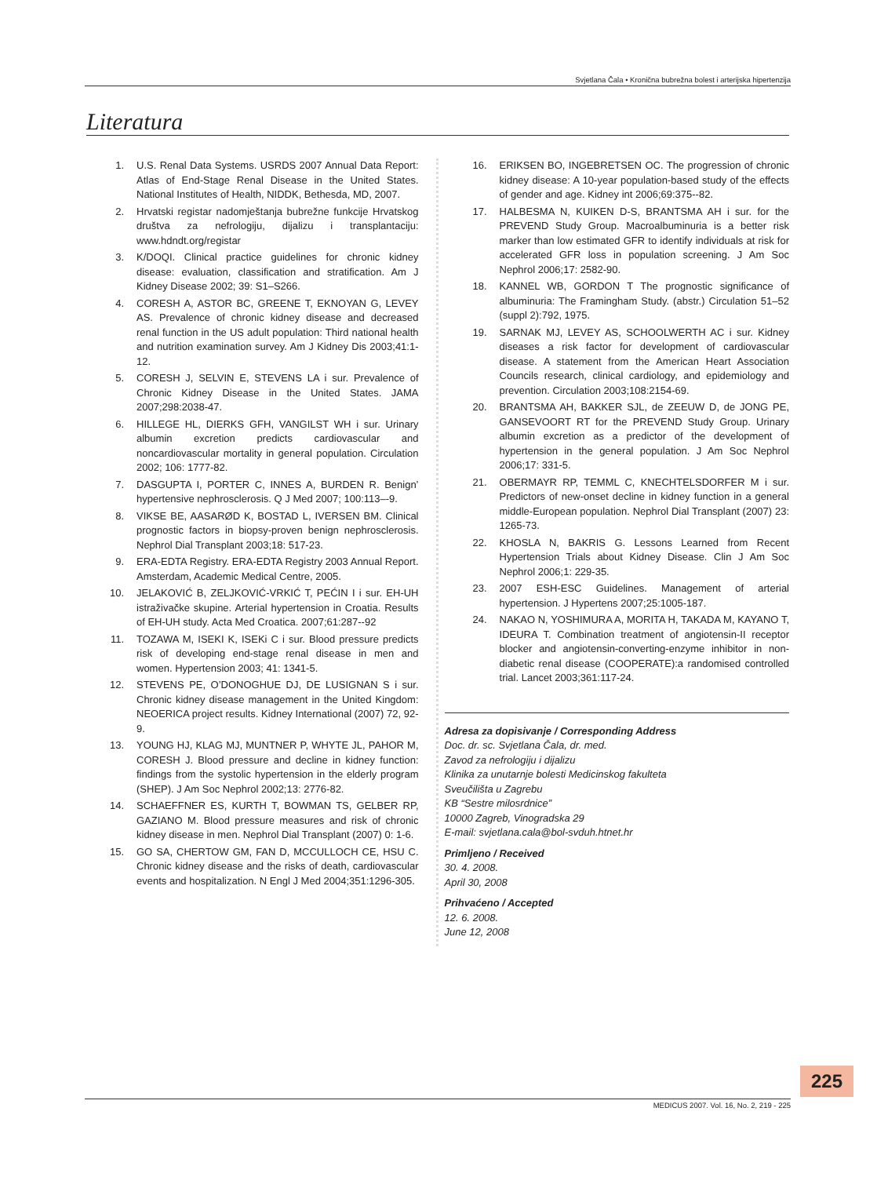Svjetlana Čala • Kronična bubrežna bolest i arterijska hipertenzija
Literatura
1. U.S. Renal Data Systems. USRDS 2007 Annual Data Report: Atlas of End-Stage Renal Disease in the United States. National Institutes of Health, NIDDK, Bethesda, MD, 2007.
2. Hrvatski registar nadomještanja bubrežne funkcije Hrvatskog društva za nefrologiju, dijalizu i transplantaciju: www.hdndt.org/registar
3. K/DOQI. Clinical practice guidelines for chronic kidney disease: evaluation, classification and stratification. Am J Kidney Disease 2002; 39: S1–S266.
4. CORESH A, ASTOR BC, GREENE T, EKNOYAN G, LEVEY AS. Prevalence of chronic kidney disease and decreased renal function in the US adult population: Third national health and nutrition examination survey. Am J Kidney Dis 2003;41:1-12.
5. CORESH J, SELVIN E, STEVENS LA i sur. Prevalence of Chronic Kidney Disease in the United States. JAMA 2007;298:2038-47.
6. HILLEGE HL, DIERKS GFH, VANGILST WH i sur. Urinary albumin excretion predicts cardiovascular and noncardiovascular mortality in general population. Circulation 2002; 106: 1777-82.
7. DASGUPTA I, PORTER C, INNES A, BURDEN R. Benign’ hypertensive nephrosclerosis. Q J Med 2007; 100:113–-9.
8. VIKSE BE, AASARØD K, BOSTAD L, IVERSEN BM. Clinical prognostic factors in biopsy-proven benign nephrosclerosis. Nephrol Dial Transplant 2003;18: 517-23.
9. ERA-EDTA Registry. ERA-EDTA Registry 2003 Annual Report. Amsterdam, Academic Medical Centre, 2005.
10. JELAKOVIĆ B, ZELJKOVIĆ-VRKIĆ T, PEĆIN I i sur. EH-UH istraživačke skupine. Arterial hypertension in Croatia. Results of EH-UH study. Acta Med Croatica. 2007;61:287--92
11. TOZAWA M, ISEKI K, ISEKi C i sur. Blood pressure predicts risk of developing end-stage renal disease in men and women. Hypertension 2003; 41: 1341-5.
12. STEVENS PE, O’DONOGHUE DJ, DE LUSIGNAN S i sur. Chronic kidney disease management in the United Kingdom: NEOERICA project results. Kidney International (2007) 72, 92-9.
13. YOUNG HJ, KLAG MJ, MUNTNER P, WHYTE JL, PAHOR M, CORESH J. Blood pressure and decline in kidney function: findings from the systolic hypertension in the elderly program (SHEP). J Am Soc Nephrol 2002;13: 2776-82.
14. SCHAEFFNER ES, KURTH T, BOWMAN TS, GELBER RP, GAZIANO M. Blood pressure measures and risk of chronic kidney disease in men. Nephrol Dial Transplant (2007) 0: 1-6.
15. GO SA, CHERTOW GM, FAN D, MCCULLOCH CE, HSU C. Chronic kidney disease and the risks of death, cardiovascular events and hospitalization. N Engl J Med 2004;351:1296-305.
16. ERIKSEN BO, INGEBRETSEN OC. The progression of chronic kidney disease: A 10-year population-based study of the effects of gender and age. Kidney int 2006;69:375--82.
17. HALBESMA N, KUIKEN D-S, BRANTSMA AH i sur. for the PREVEND Study Group. Macroalbuminuria is a better risk marker than low estimated GFR to identify individuals at risk for accelerated GFR loss in population screening. J Am Soc Nephrol 2006;17: 2582-90.
18. KANNEL WB, GORDON T The prognostic significance of albuminuria: The Framingham Study. (abstr.) Circulation 51–52 (suppl 2):792, 1975.
19. SARNAK MJ, LEVEY AS, SCHOOLWERTH AC i sur. Kidney diseases a risk factor for development of cardiovascular disease. A statement from the American Heart Association Councils research, clinical cardiology, and epidemiology and prevention. Circulation 2003;108:2154-69.
20. BRANTSMA AH, BAKKER SJL, de ZEEUW D, de JONG PE, GANSEVOORT RT for the PREVEND Study Group. Urinary albumin excretion as a predictor of the development of hypertension in the general population. J Am Soc Nephrol 2006;17: 331-5.
21. OBERMAYR RP, TEMML C, KNECHTELSDORFER M i sur. Predictors of new-onset decline in kidney function in a general middle-European population. Nephrol Dial Transplant (2007) 23: 1265-73.
22. KHOSLA N, BAKRIS G. Lessons Learned from Recent Hypertension Trials about Kidney Disease. Clin J Am Soc Nephrol 2006;1: 229-35.
23. 2007 ESH-ESC Guidelines. Management of arterial hypertension. J Hypertens 2007;25:1005-187.
24. NAKAO N, YOSHIMURA A, MORITA H, TAKADA M, KAYANO T, IDEURA T. Combination treatment of angiotensin-II receptor blocker and angiotensin-converting-enzyme inhibitor in non-diabetic renal disease (COOPERATE):a randomised controlled trial. Lancet 2003;361:117-24.
Adresa za dopisivanje / Corresponding Address
Doc. dr. sc. Svjetlana Čala, dr. med.
Zavod za nefrologiju i dijalizu
Klinika za unutarnje bolesti Medicinskog fakulteta
Sveučilišta u Zagrebu
KB “Sestre milosrdnice”
10000 Zagreb, Vinogradska 29
E-mail: svjetlana.cala@bol-svduh.htnet.hr
Primljeno / Received
30. 4. 2008.
April 30, 2008
Prihvaćeno / Accepted
12. 6. 2008.
June 12, 2008
225
MEDICUS 2007. Vol. 16, No. 2, 219 - 225